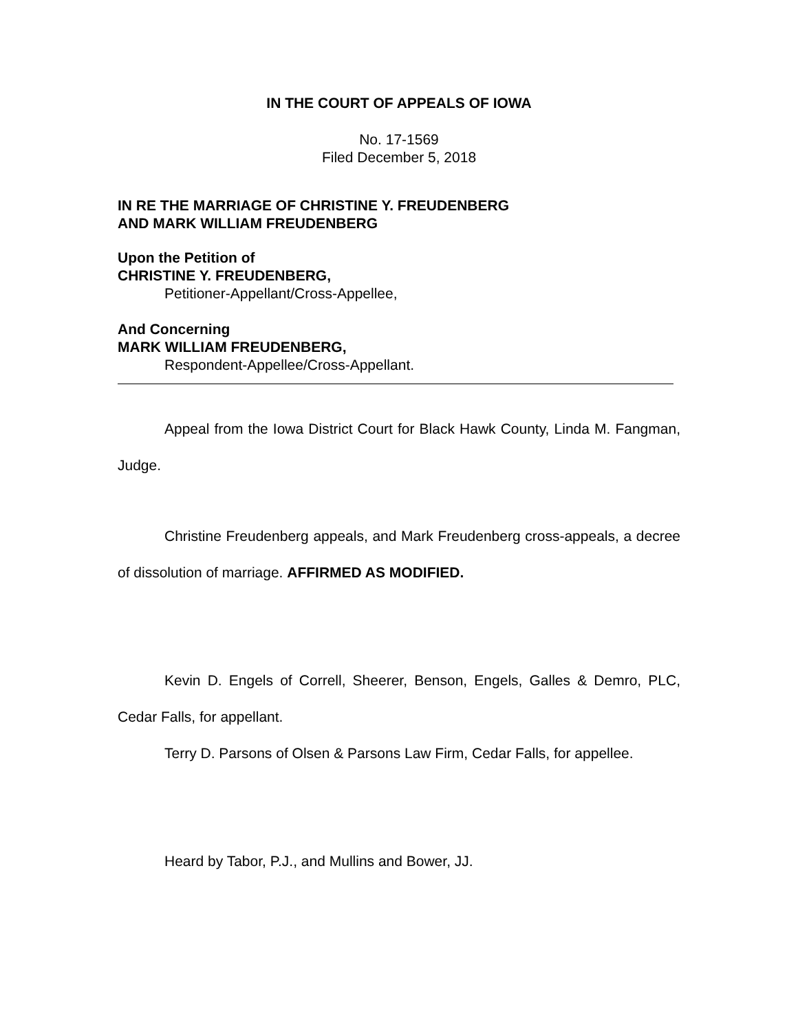IN THE COURT OF APPEALS OF IOWA
No. 17-1569
Filed December 5, 2018
IN RE THE MARRIAGE OF CHRISTINE Y. FREUDENBERG
AND MARK WILLIAM FREUDENBERG
Upon the Petition of
CHRISTINE Y. FREUDENBERG,
Petitioner-Appellant/Cross-Appellee,
And Concerning
MARK WILLIAM FREUDENBERG,
Respondent-Appellee/Cross-Appellant.
Appeal from the Iowa District Court for Black Hawk County, Linda M. Fangman, Judge.
Christine Freudenberg appeals, and Mark Freudenberg cross-appeals, a decree of dissolution of marriage. AFFIRMED AS MODIFIED.
Kevin D. Engels of Correll, Sheerer, Benson, Engels, Galles & Demro, PLC, Cedar Falls, for appellant.
Terry D. Parsons of Olsen & Parsons Law Firm, Cedar Falls, for appellee.
Heard by Tabor, P.J., and Mullins and Bower, JJ.